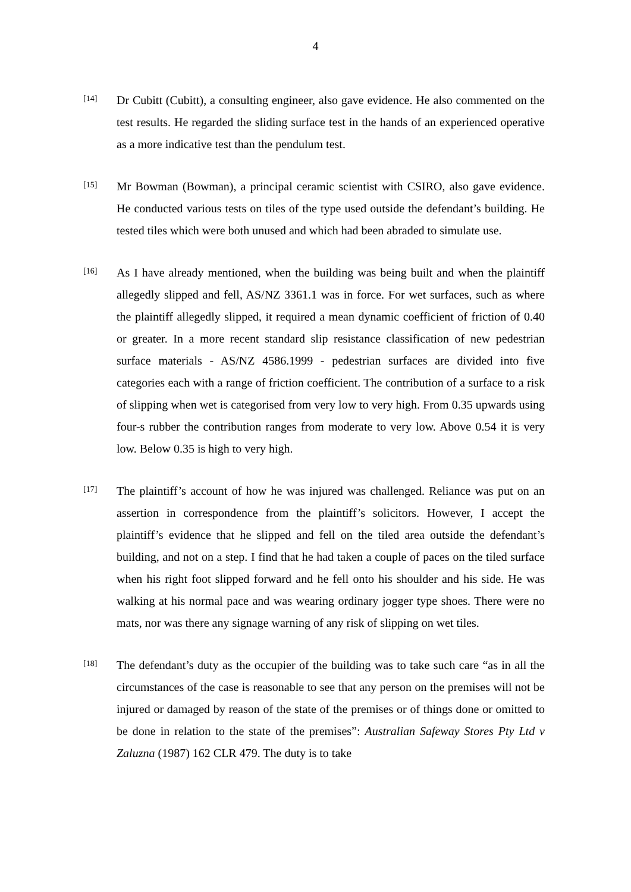4
[14]
Dr Cubitt (Cubitt), a consulting engineer, also gave evidence. He also commented on the test results. He regarded the sliding surface test in the hands of an experienced operative as a more indicative test than the pendulum test.
[15]
Mr Bowman (Bowman), a principal ceramic scientist with CSIRO, also gave evidence. He conducted various tests on tiles of the type used outside the defendant’s building. He tested tiles which were both unused and which had been abraded to simulate use.
[16]
As I have already mentioned, when the building was being built and when the plaintiff allegedly slipped and fell, AS/NZ 3361.1 was in force. For wet surfaces, such as where the plaintiff allegedly slipped, it required a mean dynamic coefficient of friction of 0.40 or greater. In a more recent standard slip resistance classification of new pedestrian surface materials - AS/NZ 4586.1999 - pedestrian surfaces are divided into five categories each with a range of friction coefficient. The contribution of a surface to a risk of slipping when wet is categorised from very low to very high. From 0.35 upwards using four-s rubber the contribution ranges from moderate to very low. Above 0.54 it is very low. Below 0.35 is high to very high.
[17]
The plaintiff’s account of how he was injured was challenged. Reliance was put on an assertion in correspondence from the plaintiff’s solicitors. However, I accept the plaintiff’s evidence that he slipped and fell on the tiled area outside the defendant’s building, and not on a step. I find that he had taken a couple of paces on the tiled surface when his right foot slipped forward and he fell onto his shoulder and his side. He was walking at his normal pace and was wearing ordinary jogger type shoes. There were no mats, nor was there any signage warning of any risk of slipping on wet tiles.
[18]
The defendant’s duty as the occupier of the building was to take such care “as in all the circumstances of the case is reasonable to see that any person on the premises will not be injured or damaged by reason of the state of the premises or of things done or omitted to be done in relation to the state of the premises”: Australian Safeway Stores Pty Ltd v Zaluzna (1987) 162 CLR 479. The duty is to take